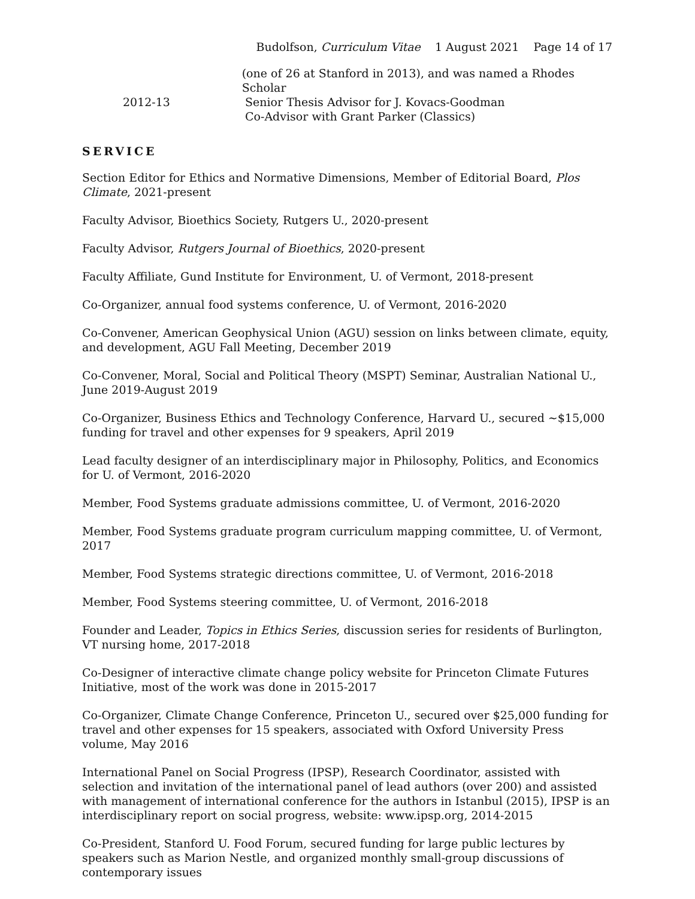Budolfson, Curriculum Vitae 1 August 2021 Page 14 of 17
(one of 26 at Stanford in 2013), and was named a Rhodes Scholar
2012-13 Senior Thesis Advisor for J. Kovacs-Goodman
Co-Advisor with Grant Parker (Classics)
SERVICE
Section Editor for Ethics and Normative Dimensions, Member of Editorial Board, Plos Climate, 2021-present
Faculty Advisor, Bioethics Society, Rutgers U., 2020-present
Faculty Advisor, Rutgers Journal of Bioethics, 2020-present
Faculty Affiliate, Gund Institute for Environment, U. of Vermont, 2018-present
Co-Organizer, annual food systems conference, U. of Vermont, 2016-2020
Co-Convener, American Geophysical Union (AGU) session on links between climate, equity, and development, AGU Fall Meeting, December 2019
Co-Convener, Moral, Social and Political Theory (MSPT) Seminar, Australian National U., June 2019-August 2019
Co-Organizer, Business Ethics and Technology Conference, Harvard U., secured ~$15,000 funding for travel and other expenses for 9 speakers, April 2019
Lead faculty designer of an interdisciplinary major in Philosophy, Politics, and Economics for U. of Vermont, 2016-2020
Member, Food Systems graduate admissions committee, U. of Vermont, 2016-2020
Member, Food Systems graduate program curriculum mapping committee, U. of Vermont, 2017
Member, Food Systems strategic directions committee, U. of Vermont, 2016-2018
Member, Food Systems steering committee, U. of Vermont, 2016-2018
Founder and Leader, Topics in Ethics Series, discussion series for residents of Burlington, VT nursing home, 2017-2018
Co-Designer of interactive climate change policy website for Princeton Climate Futures Initiative, most of the work was done in 2015-2017
Co-Organizer, Climate Change Conference, Princeton U., secured over $25,000 funding for travel and other expenses for 15 speakers, associated with Oxford University Press volume, May 2016
International Panel on Social Progress (IPSP), Research Coordinator, assisted with selection and invitation of the international panel of lead authors (over 200) and assisted with management of international conference for the authors in Istanbul (2015), IPSP is an interdisciplinary report on social progress, website: www.ipsp.org, 2014-2015
Co-President, Stanford U. Food Forum, secured funding for large public lectures by speakers such as Marion Nestle, and organized monthly small-group discussions of contemporary issues